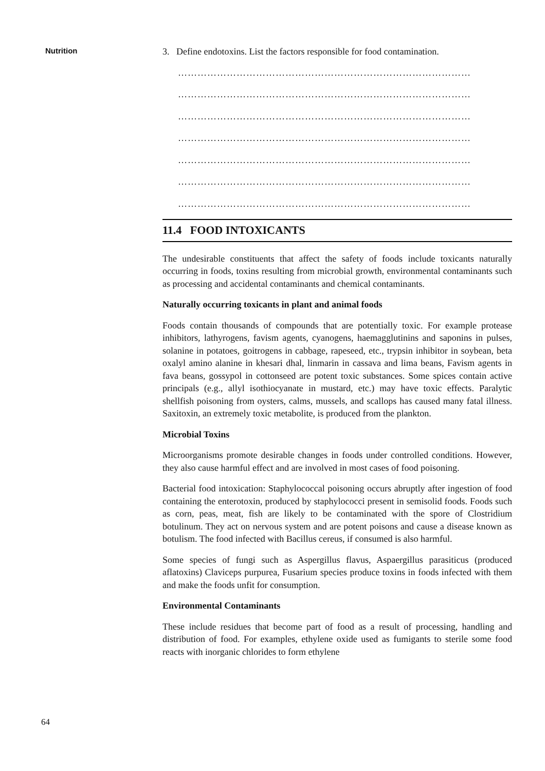Nutrition
3. Define endotoxins. List the factors responsible for food contamination.
………………………………………………………………………………
………………………………………………………………………………
………………………………………………………………………………
………………………………………………………………………………
………………………………………………………………………………
………………………………………………………………………………
………………………………………………………………………………
11.4 FOOD INTOXICANTS
The undesirable constituents that affect the safety of foods include toxicants naturally occurring in foods, toxins resulting from microbial growth, environmental contaminants such as processing and accidental contaminants and chemical contaminants.
Naturally occurring toxicants in plant and animal foods
Foods contain thousands of compounds that are potentially toxic. For example protease inhibitors, lathyrogens, favism agents, cyanogens, haemagglutinins and saponins in pulses, solanine in potatoes, goitrogens in cabbage, rapeseed, etc., trypsin inhibitor in soybean, beta oxalyl amino alanine in khesari dhal, linmarin in cassava and lima beans, Favism agents in fava beans, gossypol in cottonseed are potent toxic substances. Some spices contain active principals (e.g., allyl isothiocyanate in mustard, etc.) may have toxic effects. Paralytic shellfish poisoning from oysters, calms, mussels, and scallops has caused many fatal illness. Saxitoxin, an extremely toxic metabolite, is produced from the plankton.
Microbial Toxins
Microorganisms promote desirable changes in foods under controlled conditions. However, they also cause harmful effect and are involved in most cases of food poisoning.
Bacterial food intoxication: Staphylococcal poisoning occurs abruptly after ingestion of food containing the enterotoxin, produced by staphylococci present in semisolid foods. Foods such as corn, peas, meat, fish are likely to be contaminated with the spore of Clostridium botulinum. They act on nervous system and are potent poisons and cause a disease known as botulism. The food infected with Bacillus cereus, if consumed is also harmful.
Some species of fungi such as Aspergillus flavus, Aspaergillus parasiticus (produced aflatoxins) Claviceps purpurea, Fusarium species produce toxins in foods infected with them and make the foods unfit for consumption.
Environmental Contaminants
These include residues that become part of food as a result of processing, handling and distribution of food. For examples, ethylene oxide used as fumigants to sterile some food reacts with inorganic chlorides to form ethylene
64